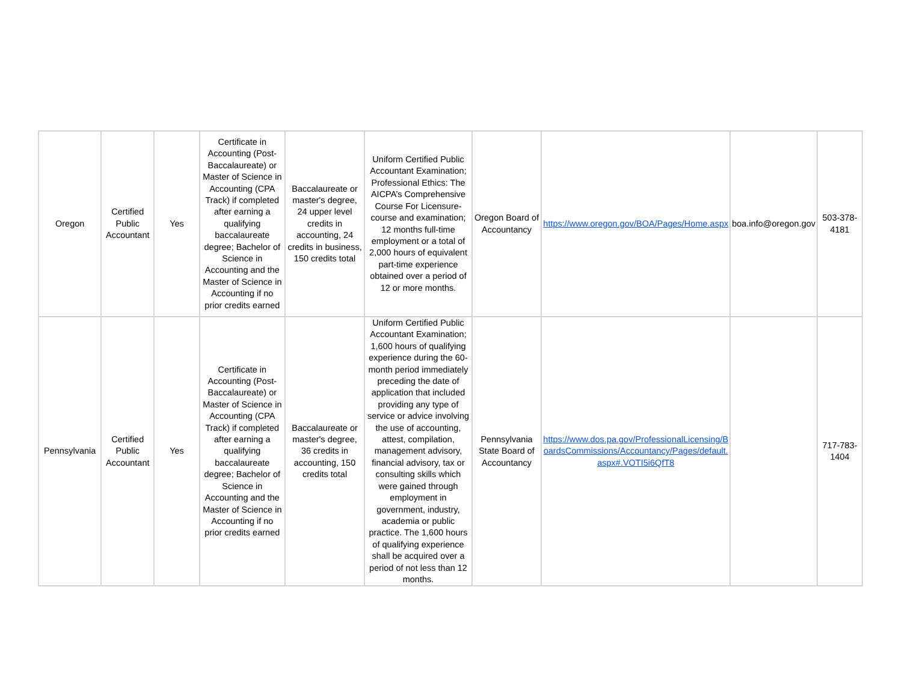| Oregon | Certified Public Accountant | Yes | Certificate in Accounting (Post-Baccalaureate) or Master of Science in Accounting (CPA Track) if completed after earning a qualifying baccalaureate degree; Bachelor of Science in Accounting and the Master of Science in Accounting if no prior credits earned | Baccalaureate or master's degree, 24 upper level credits in accounting, 24 credits in business, 150 credits total | Uniform Certified Public Accountant Examination; Professional Ethics: The AICPA’s Comprehensive Course For Licensure- course and examination; 12 months full-time employment or a total of 2,000 hours of equivalent part-time experience obtained over a period of 12 or more months. | Oregon Board of Accountancy | https://www.oregon.gov/BOA/Pages/Home.aspx | boa.info@oregon.gov | 503-378-4181 |
| Pennsylvania | Certified Public Accountant | Yes | Certificate in Accounting (Post-Baccalaureate) or Master of Science in Accounting (CPA Track) if completed after earning a qualifying baccalaureate degree; Bachelor of Science in Accounting and the Master of Science in Accounting if no prior credits earned | Baccalaureate or master's degree, 36 credits in accounting, 150 credits total | Uniform Certified Public Accountant Examination; 1,600 hours of qualifying experience during the 60-month period immediately preceding the date of application that included providing any type of service or advice involving the use of accounting, attest, compilation, management advisory, financial advisory, tax or consulting skills which were gained through employment in government, industry, academia or public practice. The 1,600 hours of qualifying experience shall be acquired over a period of not less than 12 months. | Pennsylvania State Board of Accountancy | https://www.dos.pa.gov/ProfessionalLicensing/BoardsCommissions/Accountancy/Pages/default.aspx#.VOTI5i6QfT8 | | 717-783-1404 |